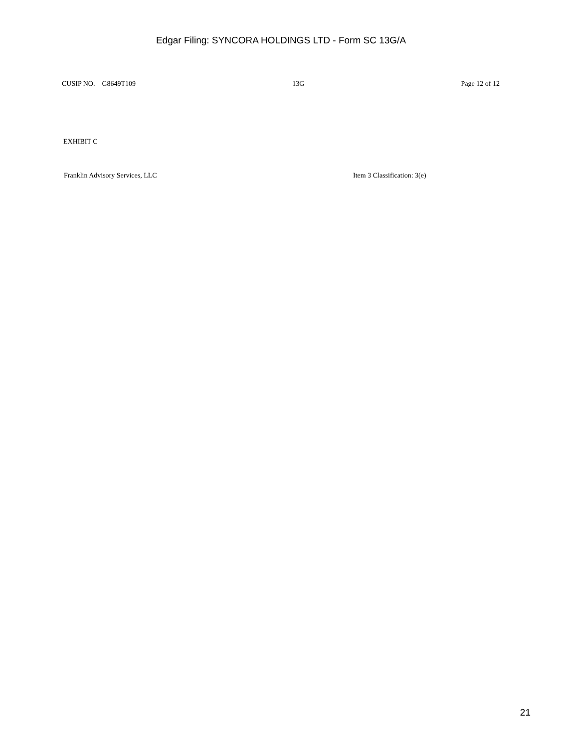Edgar Filing: SYNCORA HOLDINGS LTD - Form SC 13G/A
CUSIP NO. G8649T109 13G Page 12 of 12
EXHIBIT C
Franklin Advisory Services, LLC Item 3 Classification: 3(e)
21